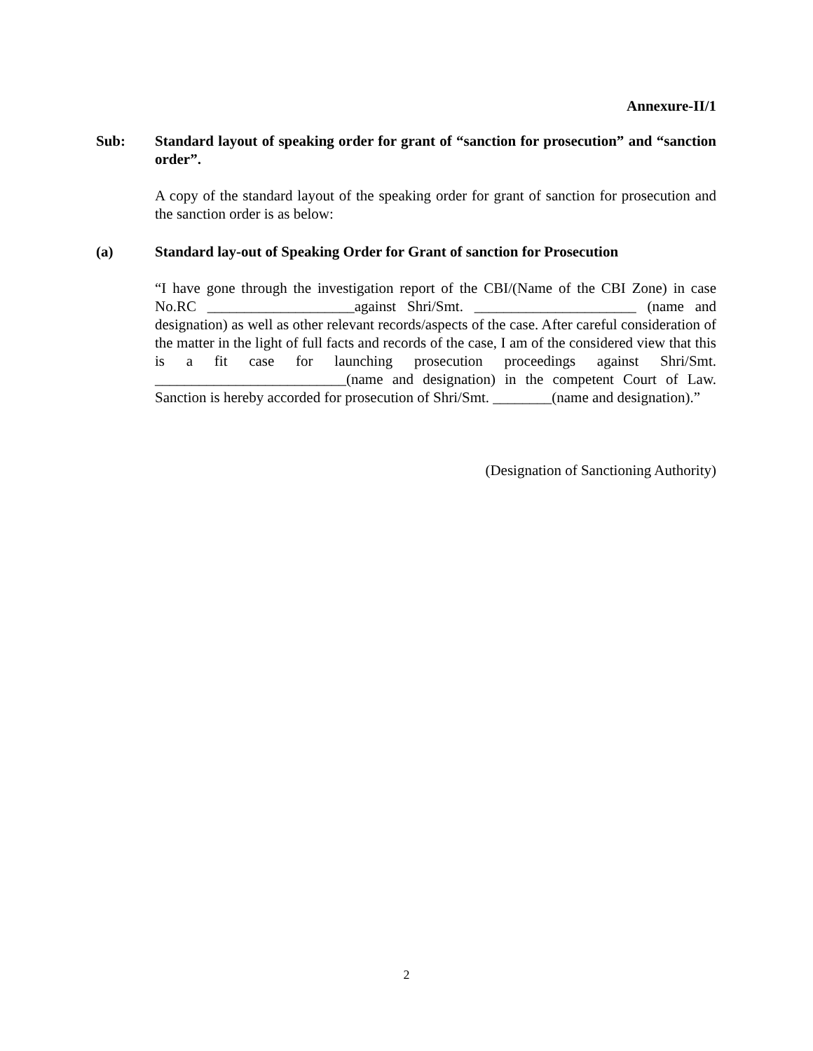Annexure-II/1
Sub: Standard layout of speaking order for grant of “sanction for prosecution” and “sanction order”.
A copy of the standard layout of the speaking order for grant of sanction for prosecution and the sanction order is as below:
(a) Standard lay-out of Speaking Order for Grant of sanction for Prosecution
“I have gone through the investigation report of the CBI/(Name of the CBI Zone) in case No.RC ____________________against Shri/Smt. ______________________ (name and designation) as well as other relevant records/aspects of the case. After careful consideration of the matter in the light of full facts and records of the case, I am of the considered view that this is a fit case for launching prosecution proceedings against Shri/Smt. __________________________(name and designation) in the competent Court of Law. Sanction is hereby accorded for prosecution of Shri/Smt. ________(name and designation).”
(Designation of Sanctioning Authority)
2